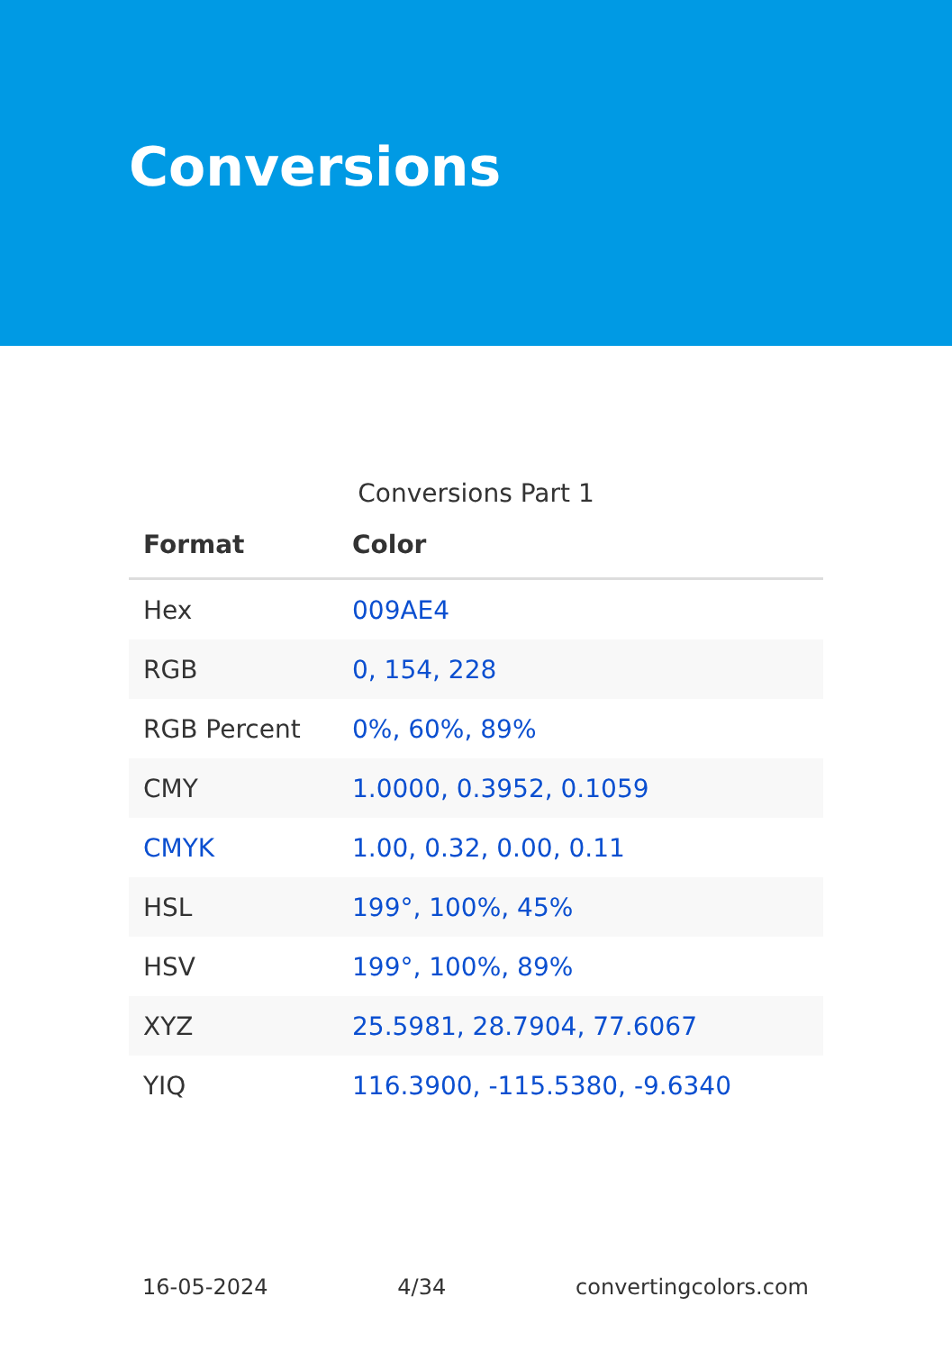Conversions
Conversions Part 1
| Format | Color |
| --- | --- |
| Hex | 009AE4 |
| RGB | 0, 154, 228 |
| RGB Percent | 0%, 60%, 89% |
| CMY | 1.0000, 0.3952, 0.1059 |
| CMYK | 1.00, 0.32, 0.00, 0.11 |
| HSL | 199°, 100%, 45% |
| HSV | 199°, 100%, 89% |
| XYZ | 25.5981, 28.7904, 77.6067 |
| YIQ | 116.3900, -115.5380, -9.6340 |
16-05-2024 4/34 convertingcolors.com